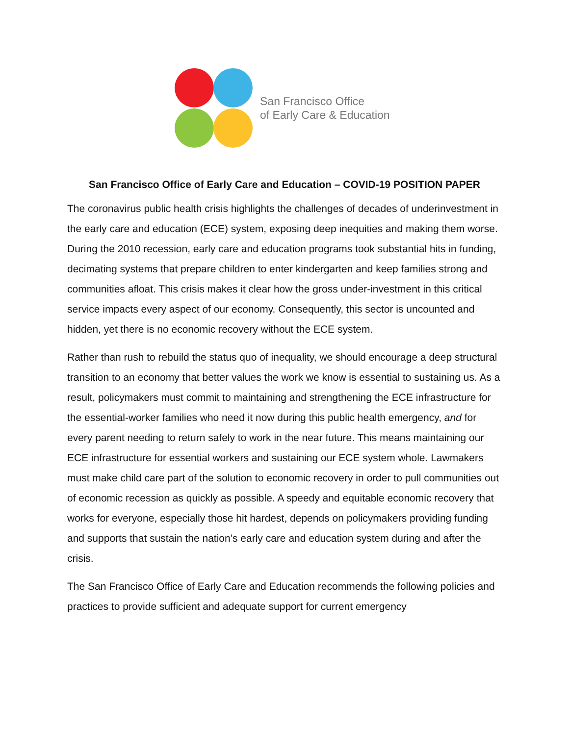San Francisco Office
of Early Care & Education
San Francisco Office of Early Care and Education – COVID-19 POSITION PAPER
The coronavirus public health crisis highlights the challenges of decades of underinvestment in the early care and education (ECE) system, exposing deep inequities and making them worse. During the 2010 recession, early care and education programs took substantial hits in funding, decimating systems that prepare children to enter kindergarten and keep families strong and communities afloat. This crisis makes it clear how the gross under-investment in this critical service impacts every aspect of our economy. Consequently, this sector is uncounted and hidden, yet there is no economic recovery without the ECE system.
Rather than rush to rebuild the status quo of inequality, we should encourage a deep structural transition to an economy that better values the work we know is essential to sustaining us. As a result, policymakers must commit to maintaining and strengthening the ECE infrastructure for the essential-worker families who need it now during this public health emergency, and for every parent needing to return safely to work in the near future. This means maintaining our ECE infrastructure for essential workers and sustaining our ECE system whole. Lawmakers must make child care part of the solution to economic recovery in order to pull communities out of economic recession as quickly as possible. A speedy and equitable economic recovery that works for everyone, especially those hit hardest, depends on policymakers providing funding and supports that sustain the nation’s early care and education system during and after the crisis.
The San Francisco Office of Early Care and Education recommends the following policies and practices to provide sufficient and adequate support for current emergency